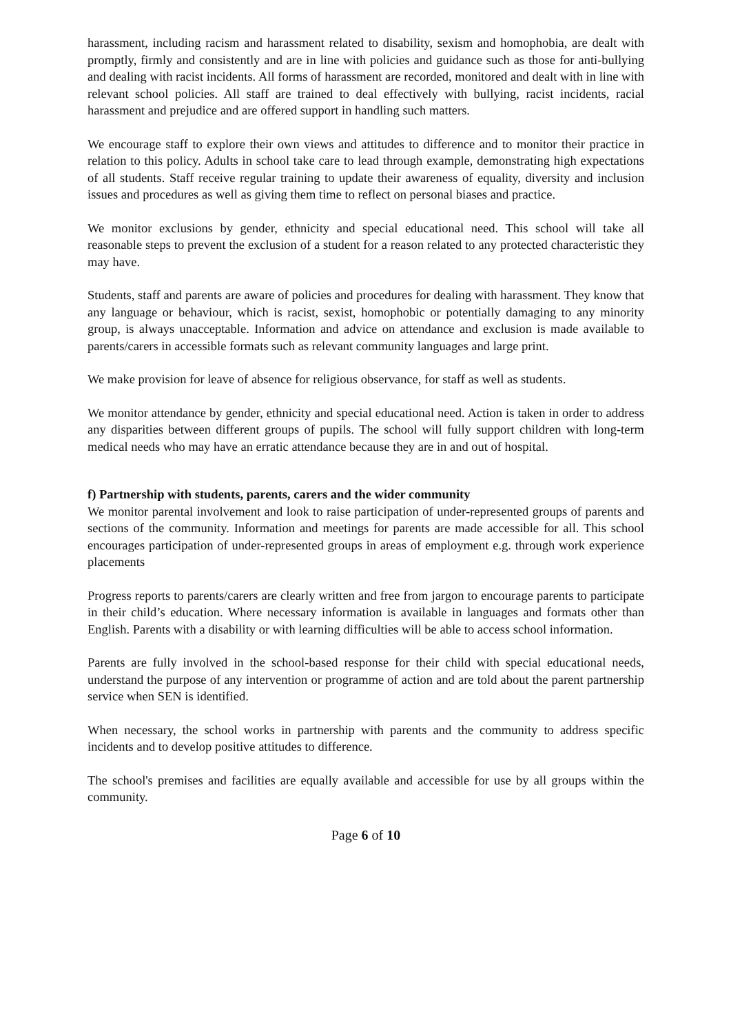harassment, including racism and harassment related to disability, sexism and homophobia, are dealt with promptly, firmly and consistently and are in line with policies and guidance such as those for anti-bullying and dealing with racist incidents. All forms of harassment are recorded, monitored and dealt with in line with relevant school policies. All staff are trained to deal effectively with bullying, racist incidents, racial harassment and prejudice and are offered support in handling such matters.
We encourage staff to explore their own views and attitudes to difference and to monitor their practice in relation to this policy. Adults in school take care to lead through example, demonstrating high expectations of all students. Staff receive regular training to update their awareness of equality, diversity and inclusion issues and procedures as well as giving them time to reflect on personal biases and practice.
We monitor exclusions by gender, ethnicity and special educational need. This school will take all reasonable steps to prevent the exclusion of a student for a reason related to any protected characteristic they may have.
Students, staff and parents are aware of policies and procedures for dealing with harassment. They know that any language or behaviour, which is racist, sexist, homophobic or potentially damaging to any minority group, is always unacceptable. Information and advice on attendance and exclusion is made available to parents/carers in accessible formats such as relevant community languages and large print.
We make provision for leave of absence for religious observance, for staff as well as students.
We monitor attendance by gender, ethnicity and special educational need. Action is taken in order to address any disparities between different groups of pupils. The school will fully support children with long-term medical needs who may have an erratic attendance because they are in and out of hospital.
f) Partnership with students, parents, carers and the wider community
We monitor parental involvement and look to raise participation of under-represented groups of parents and sections of the community. Information and meetings for parents are made accessible for all. This school encourages participation of under-represented groups in areas of employment e.g. through work experience placements
Progress reports to parents/carers are clearly written and free from jargon to encourage parents to participate in their child’s education. Where necessary information is available in languages and formats other than English. Parents with a disability or with learning difficulties will be able to access school information.
Parents are fully involved in the school-based response for their child with special educational needs, understand the purpose of any intervention or programme of action and are told about the parent partnership service when SEN is identified.
When necessary, the school works in partnership with parents and the community to address specific incidents and to develop positive attitudes to difference.
The school's premises and facilities are equally available and accessible for use by all groups within the community.
Page 6 of 10